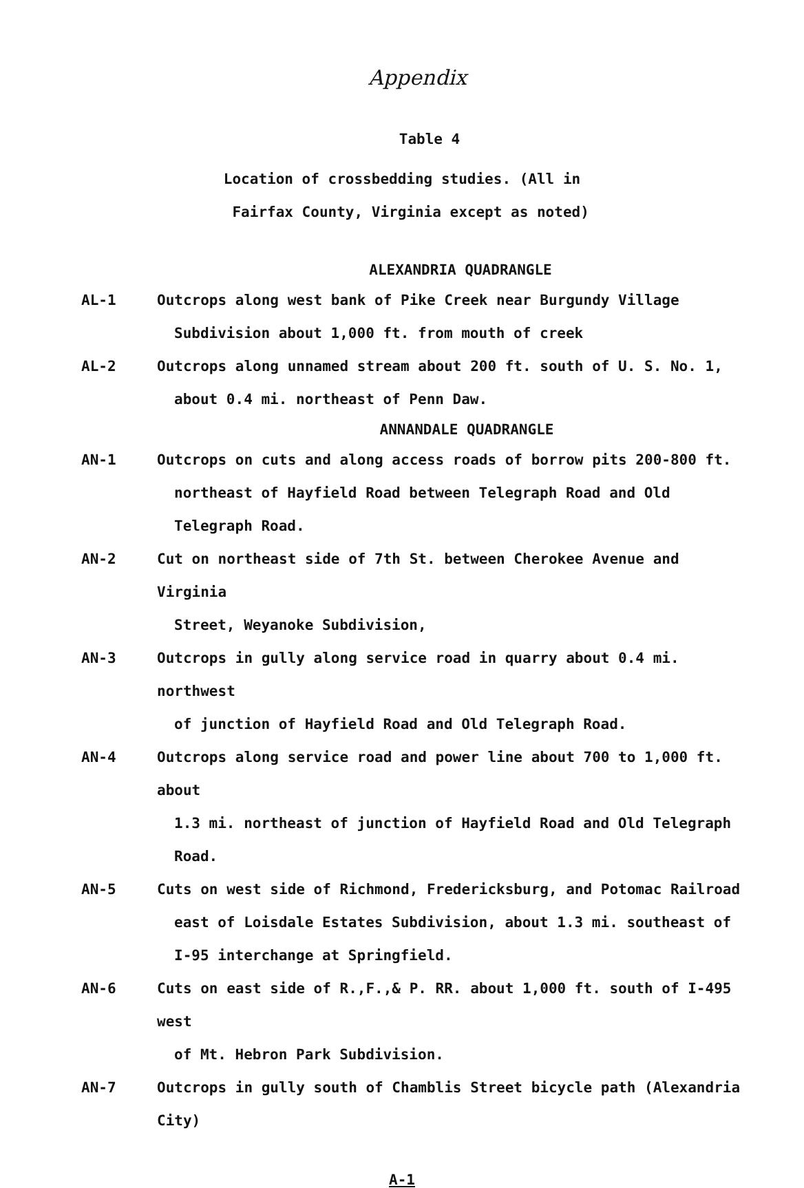Appendix
Table 4
Location of crossbedding studies. (All in
Fairfax County, Virginia except as noted)
ALEXANDRIA QUADRANGLE
| AL-1 | Outcrops along west bank of Pike Creek near Burgundy Village Subdivision about 1,000 ft. from mouth of creek |
| AL-2 | Outcrops along unnamed stream about 200 ft. south of U. S. No. 1, about 0.4 mi. northeast of Penn Daw. |
| ANNANDALE QUADRANGLE | |
| AN-1 | Outcrops on cuts and along access roads of borrow pits 200-800 ft. northeast of Hayfield Road between Telegraph Road and Old Telegraph Road. |
| AN-2 | Cut on northeast side of 7th St. between Cherokee Avenue and Virginia Street, Weyanoke Subdivision, |
| AN-3 | Outcrops in gully along service road in quarry about 0.4 mi. northwest of junction of Hayfield Road and Old Telegraph Road. |
| AN-4 | Outcrops along service road and power line about 700 to 1,000 ft. about 1.3 mi. northeast of junction of Hayfield Road and Old Telegraph Road. |
| AN-5 | Cuts on west side of Richmond, Fredericksburg, and Potomac Railroad east of Loisdale Estates Subdivision, about 1.3 mi. southeast of I-95 interchange at Springfield. |
| AN-6 | Cuts on east side of R.,F.,& P. RR. about 1,000 ft. south of I-495 west of Mt. Hebron Park Subdivision. |
| AN-7 | Outcrops in gully south of Chamblis Street bicycle path (Alexandria City) |
A-1